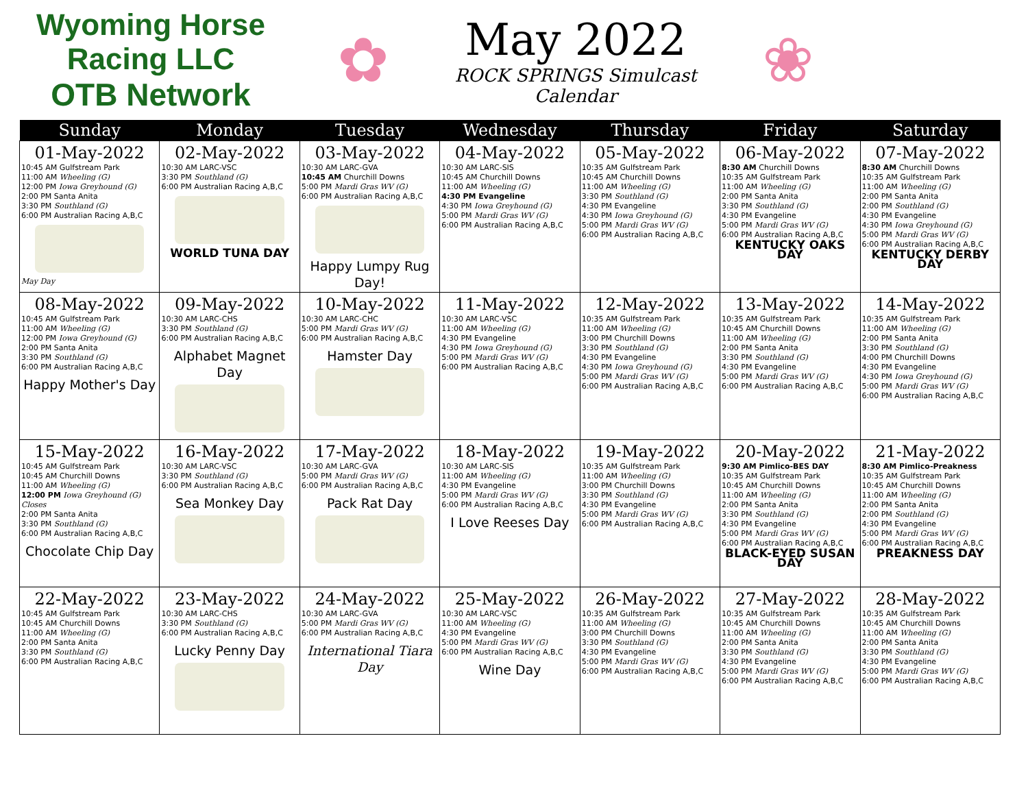Wyoming Horse Racing LLC
OTB Network
✿
May 2022
ROCK SPRINGS Simulcast Calendar
❀
| Sunday | Monday | Tuesday | Wednesday | Thursday | Friday | Saturday |
| --- | --- | --- | --- | --- | --- | --- |
| 01-May-2022 10:45 AM Gulfstream Park 11:00 AM Wheeling (G) 12:00 PM Iowa Greyhound (G) 2:00 PM Santa Anita 3:30 PM Southland (G) 6:00 PM Australian Racing A,B,C May Day | 02-May-2022 10:30 AM LARC-VSC 3:30 PM Southland (G) 6:00 PM Australian Racing A,B,C WORLD TUNA DAY | 03-May-2022 10:30 AM LARC-GVA 10:45 AM Churchill Downs 5:00 PM Mardi Gras WV (G) 6:00 PM Australian Racing A,B,C Happy Lumpy Rug Day! | 04-May-2022 10:30 AM LARC-SIS 10:45 AM Churchill Downs 11:00 AM Wheeling (G) 4:30 PM Evangeline 4:30 PM Iowa Greyhound (G) 5:00 PM Mardi Gras WV (G) 6:00 PM Australian Racing A,B,C | 05-May-2022 10:35 AM Gulfstream Park 10:45 AM Churchill Downs 11:00 AM Wheeling (G) 3:30 PM Southland (G) 4:30 PM Evangeline 4:30 PM Iowa Greyhound (G) 5:00 PM Mardi Gras WV (G) 6:00 PM Australian Racing A,B,C | 06-May-2022 8:30 AM Churchill Downs 10:35 AM Gulfstream Park 11:00 AM Wheeling (G) 2:00 PM Santa Anita 3:30 PM Southland (G) 4:30 PM Evangeline 5:00 PM Mardi Gras WV (G) 6:00 PM Australian Racing A,B,C KENTUCKY OAKS DAY | 07-May-2022 8:30 AM Churchill Downs 10:35 AM Gulfstream Park 11:00 AM Wheeling (G) 2:00 PM Santa Anita 2:00 PM Southland (G) 4:30 PM Evangeline 4:30 PM Iowa Greyhound (G) 5:00 PM Mardi Gras WV (G) 6:00 PM Australian Racing A,B,C KENTUCKY DERBY DAY |
| 08-May-2022 10:45 AM Gulfstream Park 11:00 AM Wheeling (G) 12:00 PM Iowa Greyhound (G) 2:00 PM Santa Anita 3:30 PM Southland (G) 6:00 PM Australian Racing A,B,C Happy Mother's Day | 09-May-2022 10:30 AM LARC-CHS 3:30 PM Southland (G) 6:00 PM Australian Racing A,B,C Alphabet Magnet Day | 10-May-2022 10:30 AM LARC-CHC 5:00 PM Mardi Gras WV (G) 6:00 PM Australian Racing A,B,C Hamster Day | 11-May-2022 10:30 AM LARC-VSC 11:00 AM Wheeling (G) 4:30 PM Evangeline 4:30 PM Iowa Greyhound (G) 5:00 PM Mardi Gras WV (G) 6:00 PM Australian Racing A,B,C | 12-May-2022 10:35 AM Gulfstream Park 11:00 AM Wheeling (G) 3:00 PM Churchill Downs 3:30 PM Southland (G) 4:30 PM Evangeline 4:30 PM Iowa Greyhound (G) 5:00 PM Mardi Gras WV (G) 6:00 PM Australian Racing A,B,C | 13-May-2022 10:35 AM Gulfstream Park 10:45 AM Churchill Downs 11:00 AM Wheeling (G) 2:00 PM Santa Anita 3:30 PM Southland (G) 4:30 PM Evangeline 5:00 PM Mardi Gras WV (G) 6:00 PM Australian Racing A,B,C | 14-May-2022 10:35 AM Gulfstream Park 11:00 AM Wheeling (G) 2:00 PM Santa Anita 3:30 PM Southland (G) 4:00 PM Churchill Downs 4:30 PM Evangeline 4:30 PM Iowa Greyhound (G) 5:00 PM Mardi Gras WV (G) 6:00 PM Australian Racing A,B,C |
| 15-May-2022 10:45 AM Gulfstream Park 10:45 AM Churchill Downs 11:00 AM Wheeling (G) 12:00 PM Iowa Greyhound (G) Closes 2:00 PM Santa Anita 3:30 PM Southland (G) 6:00 PM Australian Racing A,B,C Chocolate Chip Day | 16-May-2022 10:30 AM LARC-VSC 3:30 PM Southland (G) 6:00 PM Australian Racing A,B,C Sea Monkey Day | 17-May-2022 10:30 AM LARC-GVA 5:00 PM Mardi Gras WV (G) 6:00 PM Australian Racing A,B,C Pack Rat Day | 18-May-2022 10:30 AM LARC-SIS 11:00 AM Wheeling (G) 4:30 PM Evangeline 5:00 PM Mardi Gras WV (G) 6:00 PM Australian Racing A,B,C I Love Reeses Day | 19-May-2022 10:35 AM Gulfstream Park 11:00 AM Wheeling (G) 3:00 PM Churchill Downs 3:30 PM Southland (G) 4:30 PM Evangeline 5:00 PM Mardi Gras WV (G) 6:00 PM Australian Racing A,B,C | 20-May-2022 9:30 AM Pimlico-BES DAY 10:35 AM Gulfstream Park 10:45 AM Churchill Downs 11:00 AM Wheeling (G) 2:00 PM Santa Anita 3:30 PM Southland (G) 4:30 PM Evangeline 5:00 PM Mardi Gras WV (G) 6:00 PM Australian Racing A,B,C BLACK-EYED SUSAN DAY | 21-May-2022 8:30 AM Pimlico-Preakness 10:35 AM Gulfstream Park 10:45 AM Churchill Downs 11:00 AM Wheeling (G) 2:00 PM Santa Anita 2:00 PM Southland (G) 4:30 PM Evangeline 5:00 PM Mardi Gras WV (G) 6:00 PM Australian Racing A,B,C PREAKNESS DAY |
| 22-May-2022 10:45 AM Gulfstream Park 10:45 AM Churchill Downs 11:00 AM Wheeling (G) 2:00 PM Santa Anita 3:30 PM Southland (G) 6:00 PM Australian Racing A,B,C | 23-May-2022 10:30 AM LARC-CHS 3:30 PM Southland (G) 6:00 PM Australian Racing A,B,C Lucky Penny Day | 24-May-2022 10:30 AM LARC-GVA 5:00 PM Mardi Gras WV (G) 6:00 PM Australian Racing A,B,C International Tiara Day | 25-May-2022 10:30 AM LARC-VSC 11:00 AM Wheeling (G) 4:30 PM Evangeline 5:00 PM Mardi Gras WV (G) 6:00 PM Australian Racing A,B,C Wine Day | 26-May-2022 10:35 AM Gulfstream Park 11:00 AM Wheeling (G) 3:00 PM Churchill Downs 3:30 PM Southland (G) 4:30 PM Evangeline 5:00 PM Mardi Gras WV (G) 6:00 PM Australian Racing A,B,C | 27-May-2022 10:35 AM Gulfstream Park 10:45 AM Churchill Downs 11:00 AM Wheeling (G) 2:00 PM Santa Anita 3:30 PM Southland (G) 4:30 PM Evangeline 5:00 PM Mardi Gras WV (G) 6:00 PM Australian Racing A,B,C | 28-May-2022 10:35 AM Gulfstream Park 10:45 AM Churchill Downs 11:00 AM Wheeling (G) 2:00 PM Santa Anita 3:30 PM Southland (G) 4:30 PM Evangeline 5:00 PM Mardi Gras WV (G) 6:00 PM Australian Racing A,B,C |